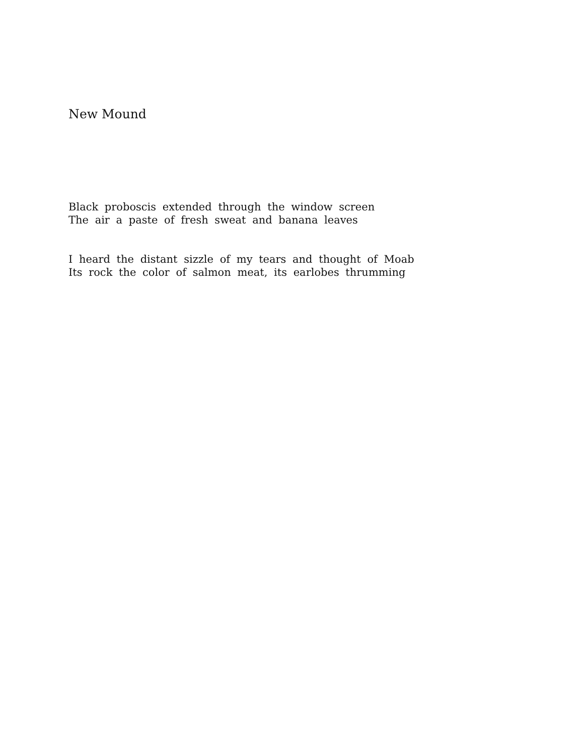New Mound
Black proboscis extended through the window screen
The air a paste of fresh sweat and banana leaves
I heard the distant sizzle of my tears and thought of Moab
Its rock the color of salmon meat, its earlobes thrumming